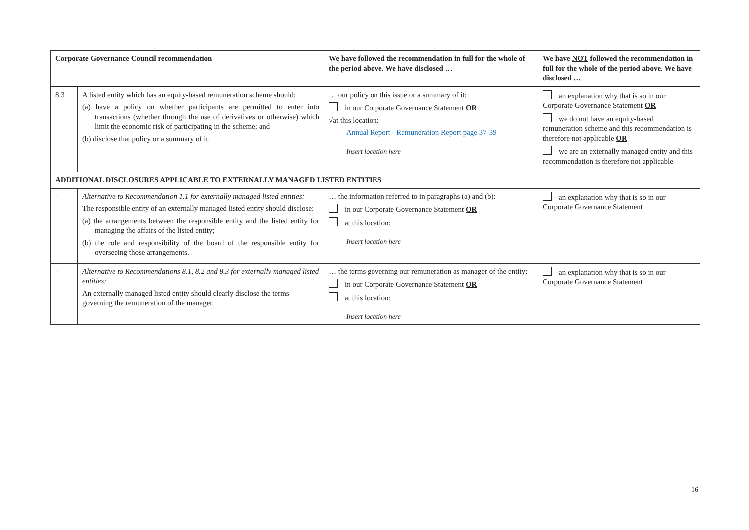| Corporate Governance Council recommendation | | We have followed the recommendation in full for the whole of the period above. We have disclosed … | We have NOT followed the recommendation in full for the whole of the period above. We have disclosed … |
| --- | --- | --- | --- |
| 8.3 | A listed entity which has an equity-based remuneration scheme should: (a) have a policy on whether participants are permitted to enter into transactions (whether through the use of derivatives or otherwise) which limit the economic risk of participating in the scheme; and (b) disclose that policy or a summary of it. | … our policy on this issue or a summary of it: in our Corporate Governance Statement OR √at this location: Annual Report - Remuneration Report page 37-39 Insert location here | an explanation why that is so in our Corporate Governance Statement OR we do not have an equity-based remuneration scheme and this recommendation is therefore not applicable OR we are an externally managed entity and this recommendation is therefore not applicable |
| ADDITIONAL DISCLOSURES APPLICABLE TO EXTERNALLY MANAGED LISTED ENTITIES | | | |
| - | Alternative to Recommendation 1.1 for externally managed listed entities: The responsible entity of an externally managed listed entity should disclose: (a) the arrangements between the responsible entity and the listed entity for managing the affairs of the listed entity; (b) the role and responsibility of the board of the responsible entity for overseeing those arrangements. | … the information referred to in paragraphs (a) and (b): in our Corporate Governance Statement OR at this location: Insert location here | an explanation why that is so in our Corporate Governance Statement |
| - | Alternative to Recommendations 8.1, 8.2 and 8.3 for externally managed listed entities: An externally managed listed entity should clearly disclose the terms governing the remuneration of the manager. | … the terms governing our remuneration as manager of the entity: in our Corporate Governance Statement OR at this location: Insert location here | an explanation why that is so in our Corporate Governance Statement |
16